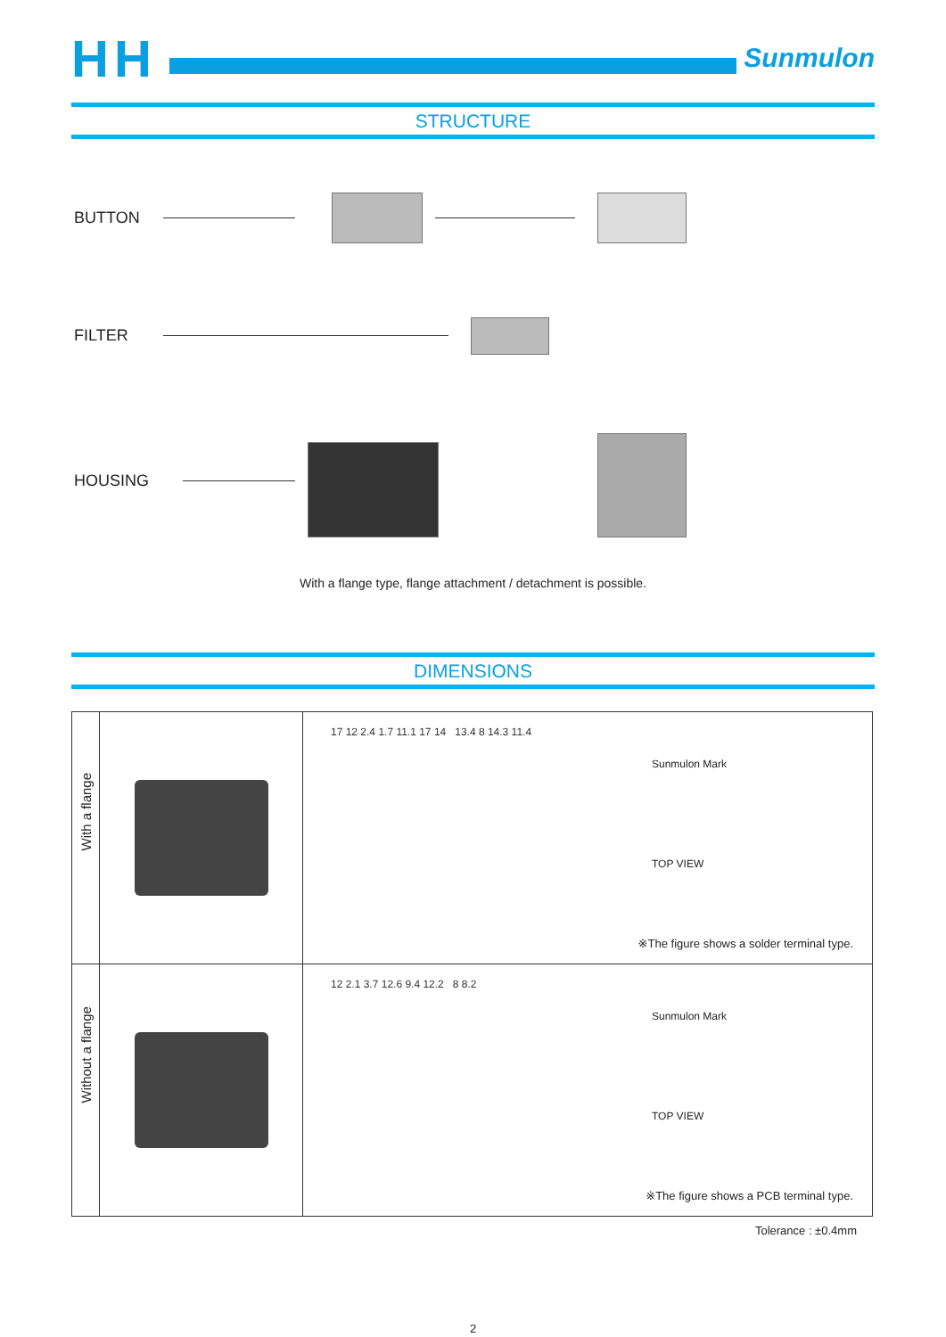HH
Sunmulon
STRUCTURE
BUTTON
FILTER
HOUSING
With a flange type, flange attachment / detachment is possible.
DIMENSIONS
| With a flange | | 17 12 2.4 1.7 11.1 17 14 13.4 8 14.3 11.4 Sunmulon Mark TOP VIEW ※The figure shows a solder terminal type. |
| Without a flange | | 12 2.1 3.7 12.6 9.4 12.2 8 8.2 Sunmulon Mark TOP VIEW ※The figure shows a PCB terminal type. |
Tolerance : ±0.4mm
2